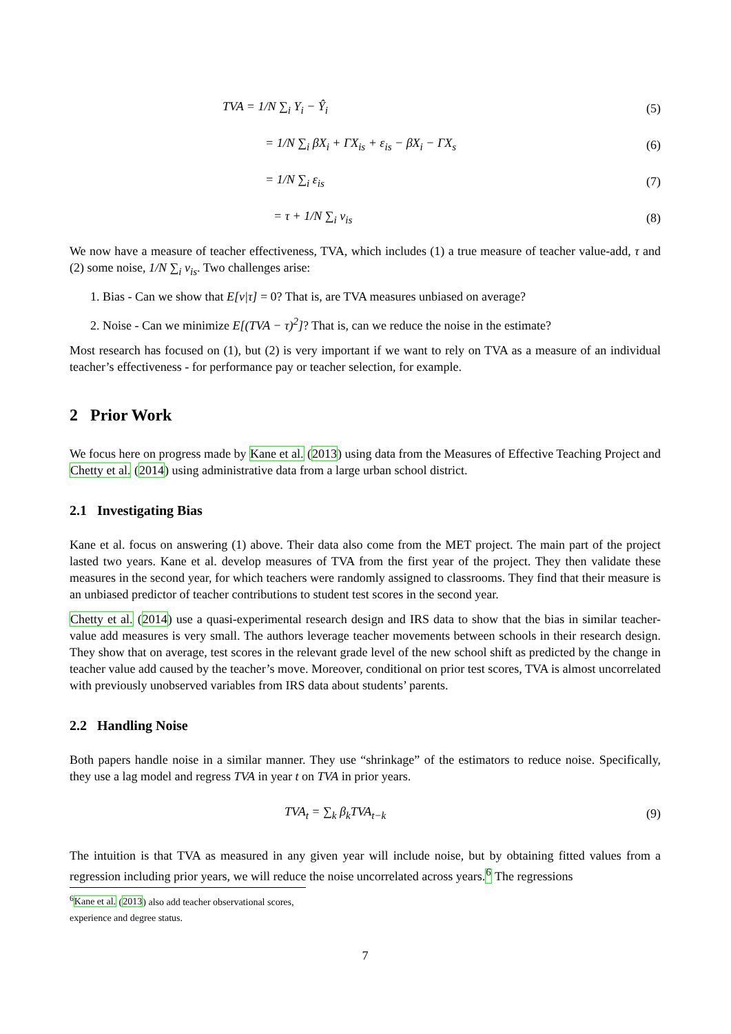TVA = 1/N ∑<sub>i</sub> Y<sub>i</sub> − Ŷ<sub>i</sub> (5)
= 1/N ∑<sub>i</sub> βX<sub>i</sub> + ΓX<sub>is</sub> + ε<sub>is</sub> − βX<sub>i</sub> − ΓX<sub>s</sub> (6)
= 1/N ∑<sub>i</sub> ε<sub>is</sub> (7)
= τ + 1/N ∑<sub>i</sub> ν<sub>is</sub> (8)
We now have a measure of teacher effectiveness, TVA, which includes (1) a true measure of teacher value-add, τ and (2) some noise, 1/N ∑<sub>i</sub> ν<sub>is</sub>. Two challenges arise:
1. Bias - Can we show that E[ν|τ] = 0? That is, are TVA measures unbiased on average?
2. Noise - Can we minimize E[(TVA − τ)<sup>2</sup>]? That is, can we reduce the noise in the estimate?
Most research has focused on (1), but (2) is very important if we want to rely on TVA as a measure of an individual teacher’s effectiveness - for performance pay or teacher selection, for example.
2 Prior Work
We focus here on progress made by Kane et al. (2013) using data from the Measures of Effective Teaching Project and Chetty et al. (2014) using administrative data from a large urban school district.
2.1 Investigating Bias
Kane et al. focus on answering (1) above. Their data also come from the MET project. The main part of the project lasted two years. Kane et al. develop measures of TVA from the first year of the project. They then validate these measures in the second year, for which teachers were randomly assigned to classrooms. They find that their measure is an unbiased predictor of teacher contributions to student test scores in the second year.
Chetty et al. (2014) use a quasi-experimental research design and IRS data to show that the bias in similar teacher-value add measures is very small. The authors leverage teacher movements between schools in their research design. They show that on average, test scores in the relevant grade level of the new school shift as predicted by the change in teacher value add caused by the teacher’s move. Moreover, conditional on prior test scores, TVA is almost uncorrelated with previously unobserved variables from IRS data about students’ parents.
2.2 Handling Noise
Both papers handle noise in a similar manner. They use “shrinkage” of the estimators to reduce noise. Specifically, they use a lag model and regress TVA in year t on TVA in prior years.
TVA<sub>t</sub> = ∑<sub>k</sub> β<sub>k</sub>TVA<sub>t−k</sub> (9)
The intuition is that TVA as measured in any given year will include noise, but by obtaining fitted values from a regression including prior years, we will reduce the noise uncorrelated across years.<sup>6</sup> The regressions
<sup>6</sup> Kane et al. (2013) also add teacher observational scores, experience and degree status.
7